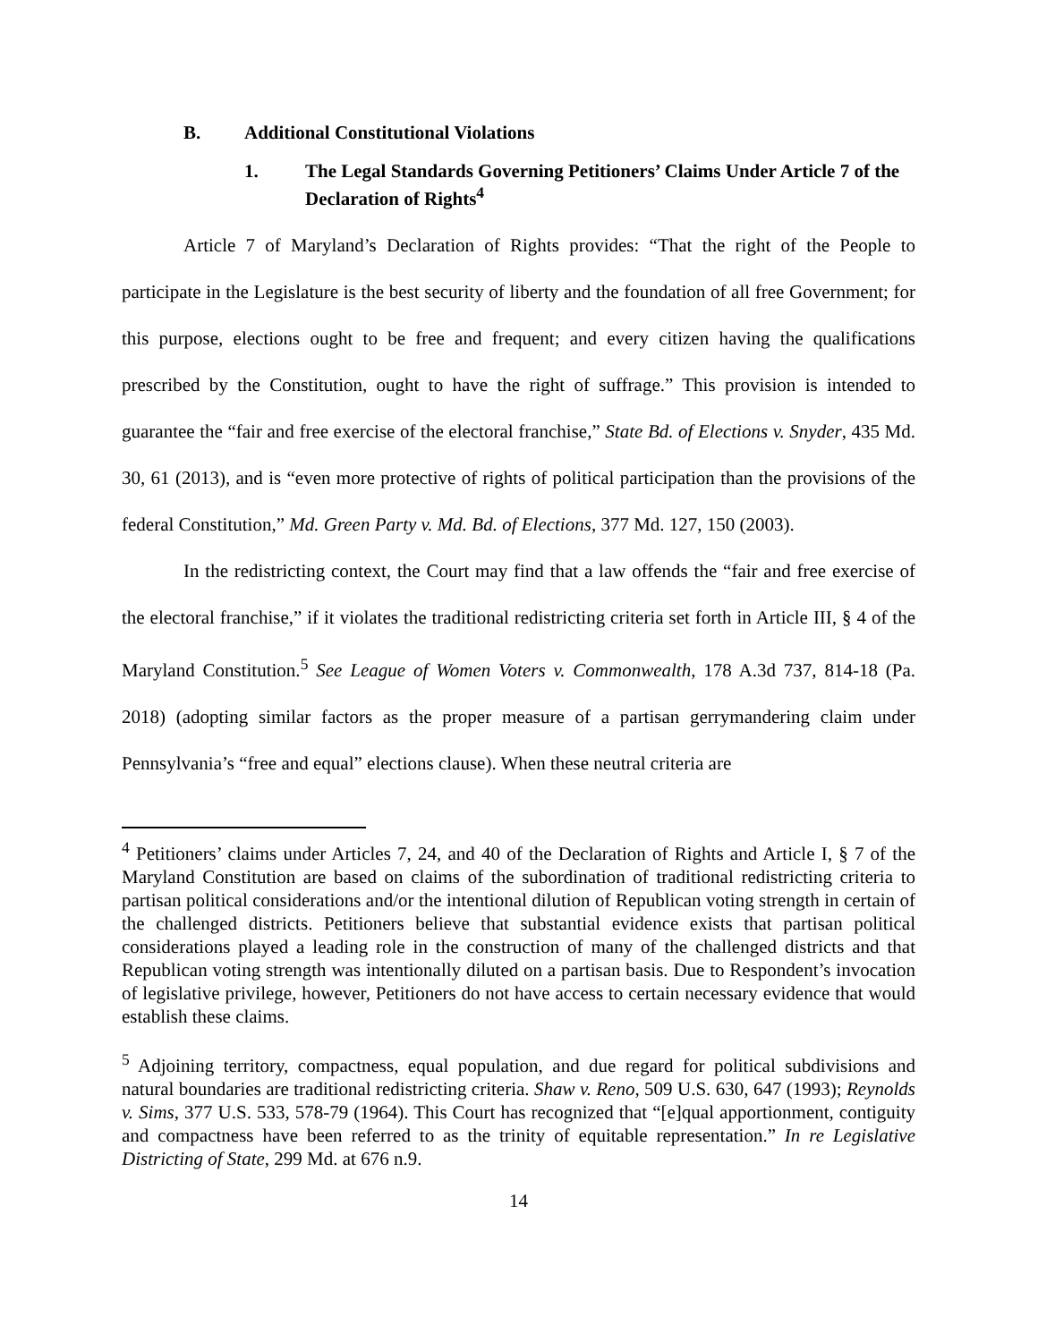B. Additional Constitutional Violations
1. The Legal Standards Governing Petitioners’ Claims Under Article 7 of the Declaration of Rights<sup>4</sup>
Article 7 of Maryland’s Declaration of Rights provides: “That the right of the People to participate in the Legislature is the best security of liberty and the foundation of all free Government; for this purpose, elections ought to be free and frequent; and every citizen having the qualifications prescribed by the Constitution, ought to have the right of suffrage.” This provision is intended to guarantee the “fair and free exercise of the electoral franchise,” State Bd. of Elections v. Snyder, 435 Md. 30, 61 (2013), and is “even more protective of rights of political participation than the provisions of the federal Constitution,” Md. Green Party v. Md. Bd. of Elections, 377 Md. 127, 150 (2003).
In the redistricting context, the Court may find that a law offends the “fair and free exercise of the electoral franchise,” if it violates the traditional redistricting criteria set forth in Article III, § 4 of the Maryland Constitution.<sup>5</sup> See League of Women Voters v. Commonwealth, 178 A.3d 737, 814-18 (Pa. 2018) (adopting similar factors as the proper measure of a partisan gerrymandering claim under Pennsylvania’s “free and equal” elections clause). When these neutral criteria are
<sup>4</sup> Petitioners’ claims under Articles 7, 24, and 40 of the Declaration of Rights and Article I, § 7 of the Maryland Constitution are based on claims of the subordination of traditional redistricting criteria to partisan political considerations and/or the intentional dilution of Republican voting strength in certain of the challenged districts. Petitioners believe that substantial evidence exists that partisan political considerations played a leading role in the construction of many of the challenged districts and that Republican voting strength was intentionally diluted on a partisan basis. Due to Respondent’s invocation of legislative privilege, however, Petitioners do not have access to certain necessary evidence that would establish these claims.
<sup>5</sup> Adjoining territory, compactness, equal population, and due regard for political subdivisions and natural boundaries are traditional redistricting criteria. Shaw v. Reno, 509 U.S. 630, 647 (1993); Reynolds v. Sims, 377 U.S. 533, 578-79 (1964). This Court has recognized that “[e]qual apportionment, contiguity and compactness have been referred to as the trinity of equitable representation.” In re Legislative Districting of State, 299 Md. at 676 n.9.
14